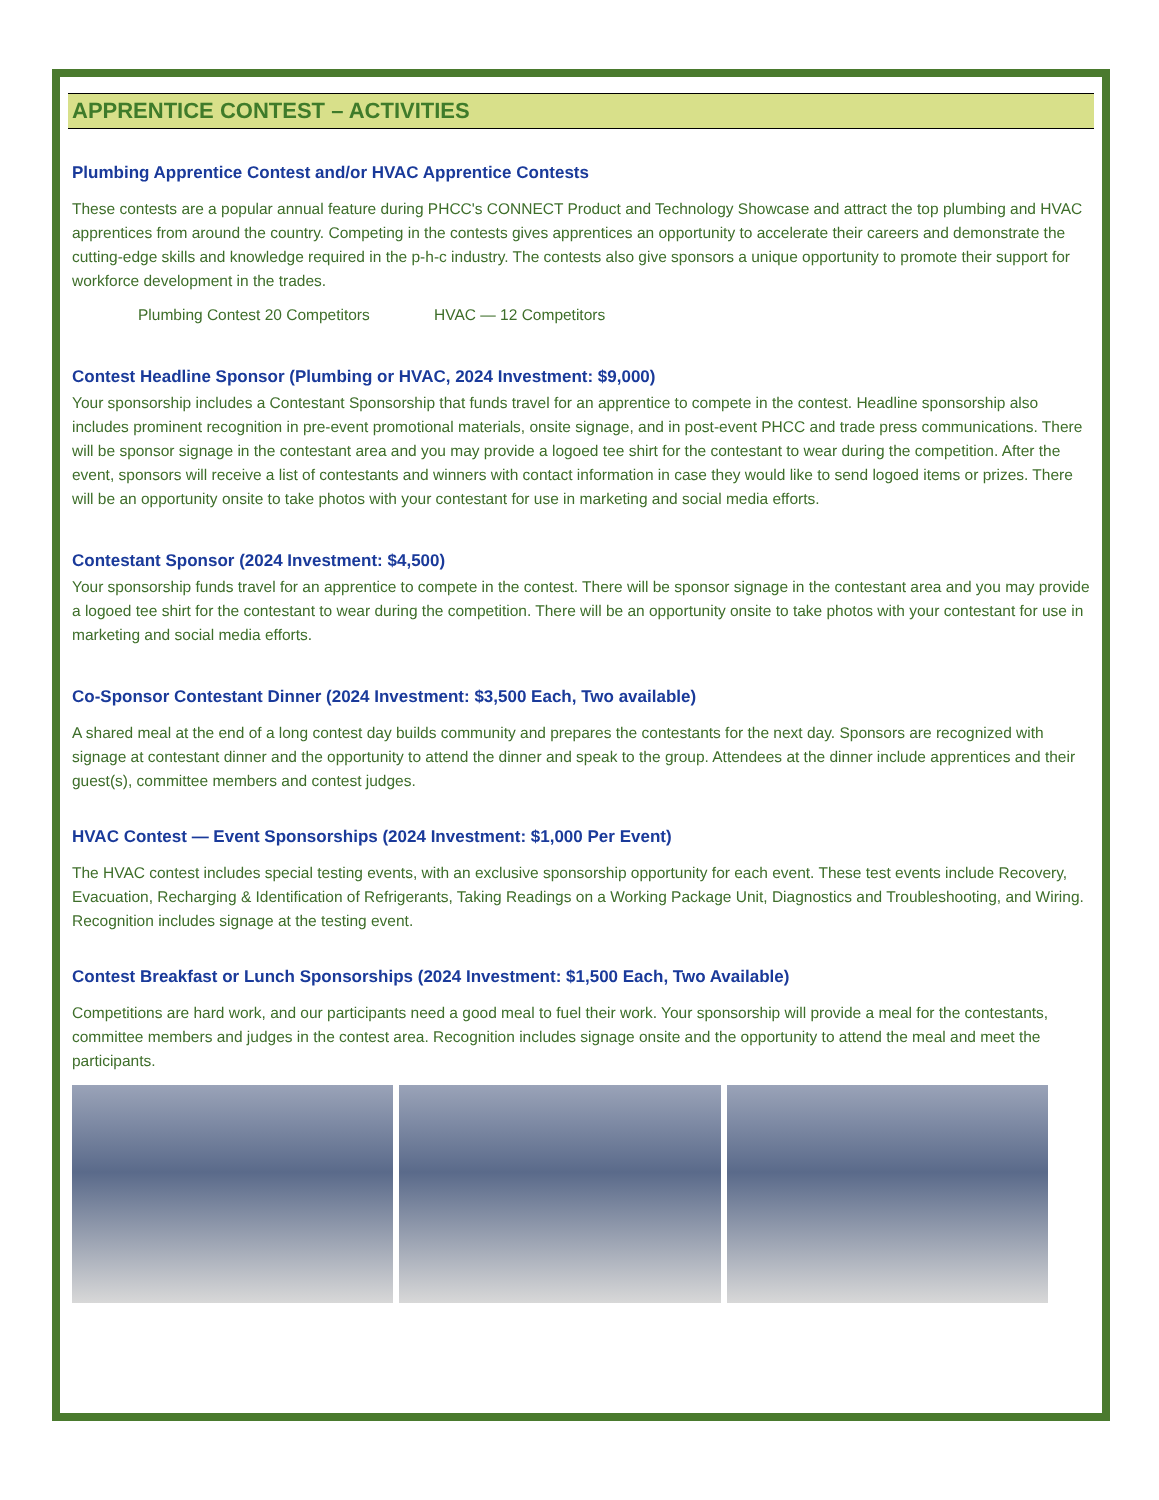APPRENTICE CONTEST – ACTIVITIES
Plumbing Apprentice Contest and/or HVAC Apprentice Contests
These contests are a popular annual feature during PHCC's CONNECT Product and Technology Showcase and attract the top plumbing and HVAC apprentices from around the country. Competing in the contests gives apprentices an opportunity to accelerate their careers and demonstrate the cutting-edge skills and knowledge required in the p-h-c industry. The contests also give sponsors a unique opportunity to promote their support for workforce development in the trades.
Plumbing Contest 20 Competitors HVAC — 12 Competitors
Contest Headline Sponsor (Plumbing or HVAC, 2024 Investment: $9,000)
Your sponsorship includes a Contestant Sponsorship that funds travel for an apprentice to compete in the contest. Headline sponsorship also includes prominent recognition in pre-event promotional materials, onsite signage, and in post-event PHCC and trade press communications. There will be sponsor signage in the contestant area and you may provide a logoed tee shirt for the contestant to wear during the competition. After the event, sponsors will receive a list of contestants and winners with contact information in case they would like to send logoed items or prizes. There will be an opportunity onsite to take photos with your contestant for use in marketing and social media efforts.
Contestant Sponsor (2024 Investment: $4,500)
Your sponsorship funds travel for an apprentice to compete in the contest. There will be sponsor signage in the contestant area and you may provide a logoed tee shirt for the contestant to wear during the competition. There will be an opportunity onsite to take photos with your contestant for use in marketing and social media efforts.
Co-Sponsor Contestant Dinner (2024 Investment: $3,500 Each, Two available)
A shared meal at the end of a long contest day builds community and prepares the contestants for the next day. Sponsors are recognized with signage at contestant dinner and the opportunity to attend the dinner and speak to the group. Attendees at the dinner include apprentices and their guest(s), committee members and contest judges.
HVAC Contest — Event Sponsorships (2024 Investment: $1,000 Per Event)
The HVAC contest includes special testing events, with an exclusive sponsorship opportunity for each event. These test events include Recovery, Evacuation, Recharging & Identification of Refrigerants, Taking Readings on a Working Package Unit, Diagnostics and Troubleshooting, and Wiring. Recognition includes signage at the testing event.
Contest Breakfast or Lunch Sponsorships (2024 Investment: $1,500 Each, Two Available)
Competitions are hard work, and our participants need a good meal to fuel their work. Your sponsorship will provide a meal for the contestants, committee members and judges in the contest area. Recognition includes signage onsite and the opportunity to attend the meal and meet the participants.